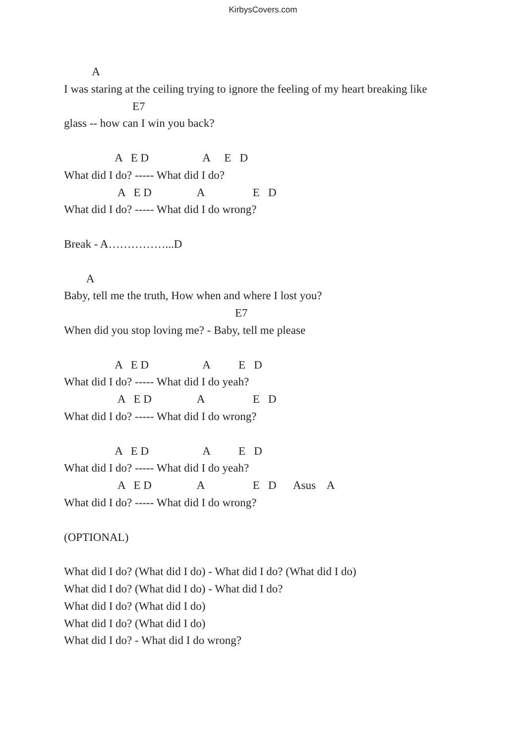KirbysCovers.com
A
I was staring at the ceiling trying to ignore the feeling of my heart breaking like
E7
glass -- how can I win you back?
A E D A E D
What did I do? ----- What did I do?
A E D A E D
What did I do? ----- What did I do wrong?
Break - A……………...D
A
Baby, tell me the truth, How when and where I lost you?
E7
When did you stop loving me? - Baby, tell me please
A E D A E D
What did I do? ----- What did I do yeah?
A E D A E D
What did I do? ----- What did I do wrong?
A E D A E D
What did I do? ----- What did I do yeah?
A E D A E D Asus A
What did I do? ----- What did I do wrong?
(OPTIONAL)
What did I do? (What did I do) - What did I do? (What did I do)
What did I do? (What did I do) - What did I do?
What did I do? (What did I do)
What did I do? (What did I do)
What did I do? - What did I do wrong?